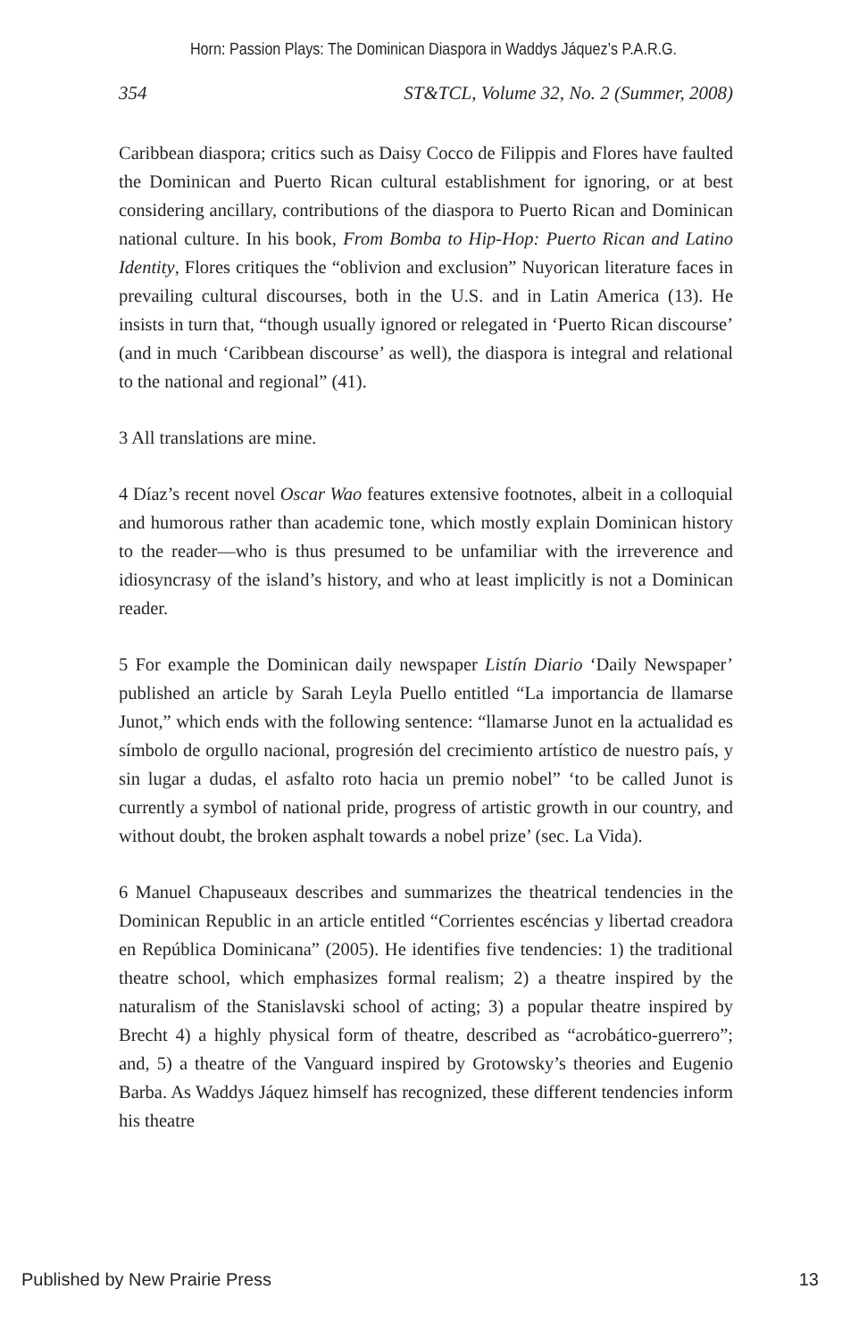Horn: Passion Plays: The Dominican Diaspora in Waddys Jáquez’s P.A.R.G.
354 ST&TCL, Volume 32, No. 2 (Summer, 2008)
Caribbean diaspora; critics such as Daisy Cocco de Filippis and Flores have faulted the Dominican and Puerto Rican cultural establishment for ignoring, or at best considering ancillary, contributions of the diaspora to Puerto Rican and Dominican national culture. In his book, From Bomba to Hip-Hop: Puerto Rican and Latino Identity, Flores critiques the “oblivion and exclusion” Nuyorican literature faces in prevailing cultural discourses, both in the U.S. and in Latin America (13). He insists in turn that, “though usually ignored or relegated in ‘Puerto Rican discourse’ (and in much ‘Caribbean discourse’ as well), the diaspora is integral and relational to the national and regional” (41).
3 All translations are mine.
4 Díaz’s recent novel Oscar Wao features extensive footnotes, albeit in a colloquial and humorous rather than academic tone, which mostly explain Dominican history to the reader—who is thus presumed to be unfamiliar with the irreverence and idiosyncrasy of the island’s history, and who at least implicitly is not a Dominican reader.
5 For example the Dominican daily newspaper Listín Diario ‘Daily Newspaper’ published an article by Sarah Leyla Puello entitled “La importancia de llamarse Junot,” which ends with the following sentence: “llamarse Junot en la actualidad es símbolo de orgullo nacional, progresión del crecimiento artístico de nuestro país, y sin lugar a dudas, el asfalto roto hacia un premio nobel” ‘to be called Junot is currently a symbol of national pride, progress of artistic growth in our country, and without doubt, the broken asphalt towards a nobel prize’ (sec. La Vida).
6 Manuel Chapuseaux describes and summarizes the theatrical tendencies in the Dominican Republic in an article entitled “Corrientes escéncias y libertad creadora en República Dominicana” (2005). He identifies five tendencies: 1) the traditional theatre school, which emphasizes formal realism; 2) a theatre inspired by the naturalism of the Stanislavski school of acting; 3) a popular theatre inspired by Brecht 4) a highly physical form of theatre, described as “acrobático-guerrero”; and, 5) a theatre of the Vanguard inspired by Grotowsky’s theories and Eugenio Barba. As Waddys Jáquez himself has recognized, these different tendencies inform his theatre
Published by New Prairie Press 13